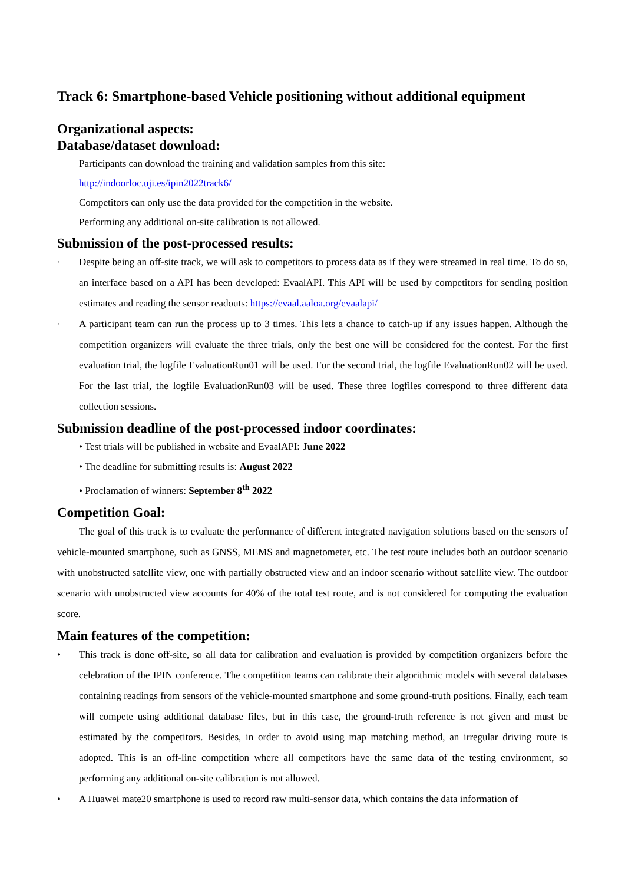Track 6: Smartphone-based Vehicle positioning without additional equipment
Organizational aspects:
Database/dataset download:
Participants can download the training and validation samples from this site:
http://indoorloc.uji.es/ipin2022track6/
Competitors can only use the data provided for the competition in the website.
Performing any additional on-site calibration is not allowed.
Submission of the post-processed results:
· Despite being an off-site track, we will ask to competitors to process data as if they were streamed in real time. To do so, an interface based on a API has been developed: EvaalAPI. This API will be used by competitors for sending position estimates and reading the sensor readouts: https://evaal.aaloa.org/evaalapi/
· A participant team can run the process up to 3 times. This lets a chance to catch-up if any issues happen. Although the competition organizers will evaluate the three trials, only the best one will be considered for the contest. For the first evaluation trial, the logfile EvaluationRun01 will be used. For the second trial, the logfile EvaluationRun02 will be used. For the last trial, the logfile EvaluationRun03 will be used. These three logfiles correspond to three different data collection sessions.
Submission deadline of the post-processed indoor coordinates:
• Test trials will be published in website and EvaalAPI: June 2022
• The deadline for submitting results is: August 2022
• Proclamation of winners: September 8<sup>th</sup> 2022
Competition Goal:
The goal of this track is to evaluate the performance of different integrated navigation solutions based on the sensors of vehicle-mounted smartphone, such as GNSS, MEMS and magnetometer, etc. The test route includes both an outdoor scenario with unobstructed satellite view, one with partially obstructed view and an indoor scenario without satellite view. The outdoor scenario with unobstructed view accounts for 40% of the total test route, and is not considered for computing the evaluation score.
Main features of the competition:
• This track is done off-site, so all data for calibration and evaluation is provided by competition organizers before the celebration of the IPIN conference. The competition teams can calibrate their algorithmic models with several databases containing readings from sensors of the vehicle-mounted smartphone and some ground-truth positions. Finally, each team will compete using additional database files, but in this case, the ground-truth reference is not given and must be estimated by the competitors. Besides, in order to avoid using map matching method, an irregular driving route is adopted. This is an off-line competition where all competitors have the same data of the testing environment, so performing any additional on-site calibration is not allowed.
• A Huawei mate20 smartphone is used to record raw multi-sensor data, which contains the data information of